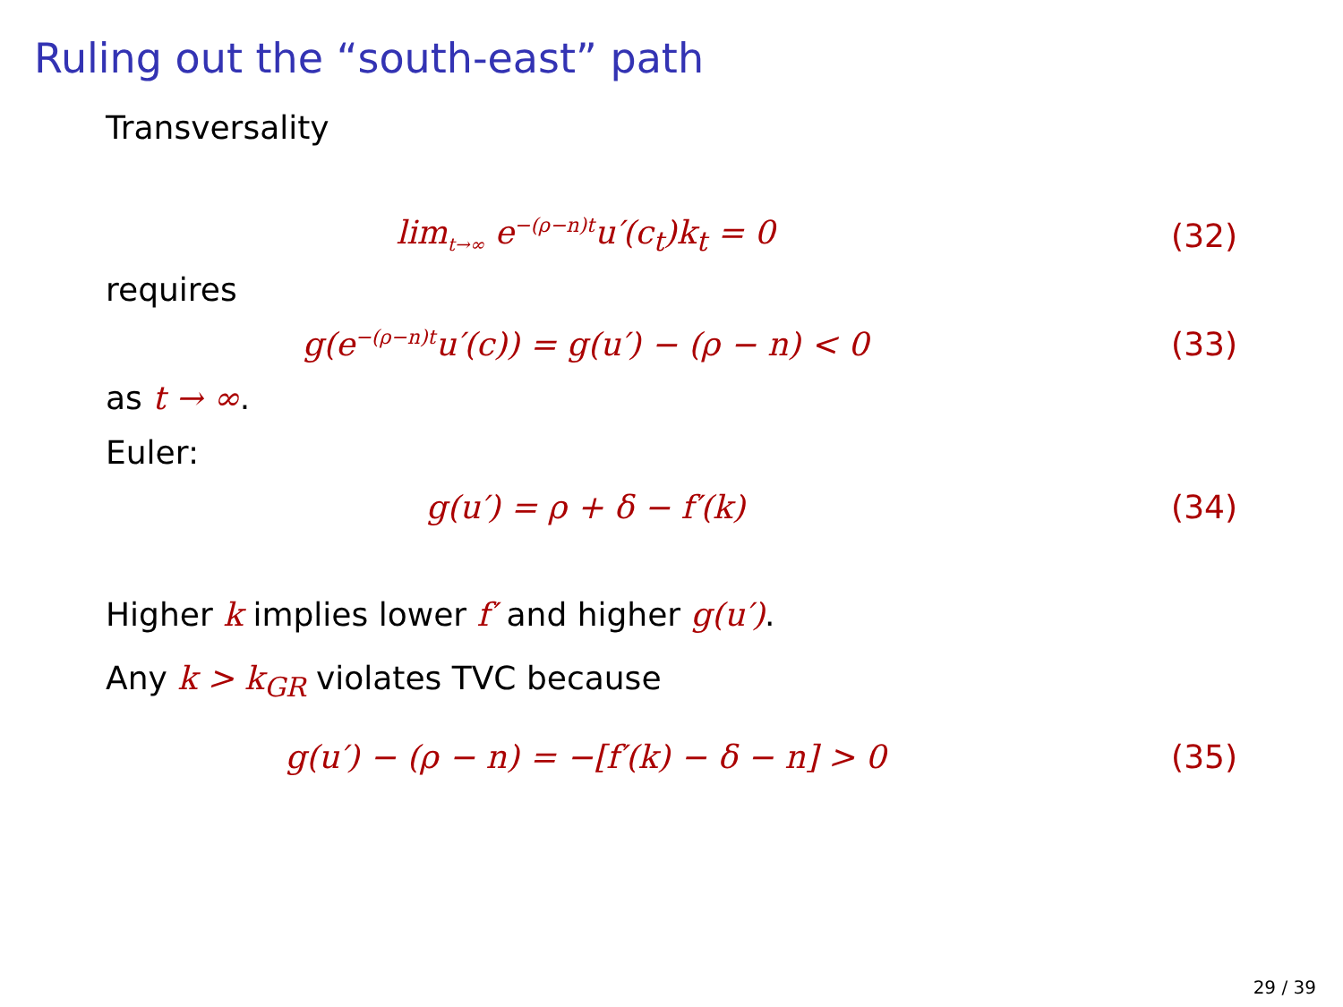Ruling out the “south-east” path
Transversality
lim<sub>t→∞</sub> e<sup>−(ρ−n)t</sup>u′(c<sub>t</sub>)k<sub>t</sub> = 0 (32)
requires
g(e<sup>−(ρ−n)t</sup>u′(c)) = g(u′) − (ρ − n) < 0
(33)
as t → ∞.
Euler:
g(u′) = ρ + δ − f′(k) (34)
Higher k implies lower f′ and higher g(u′).
Any k > k<sub>GR</sub> violates TVC because
g(u′) − (ρ − n) = −[f′(k) − δ − n] > 0
(35)
29 / 39